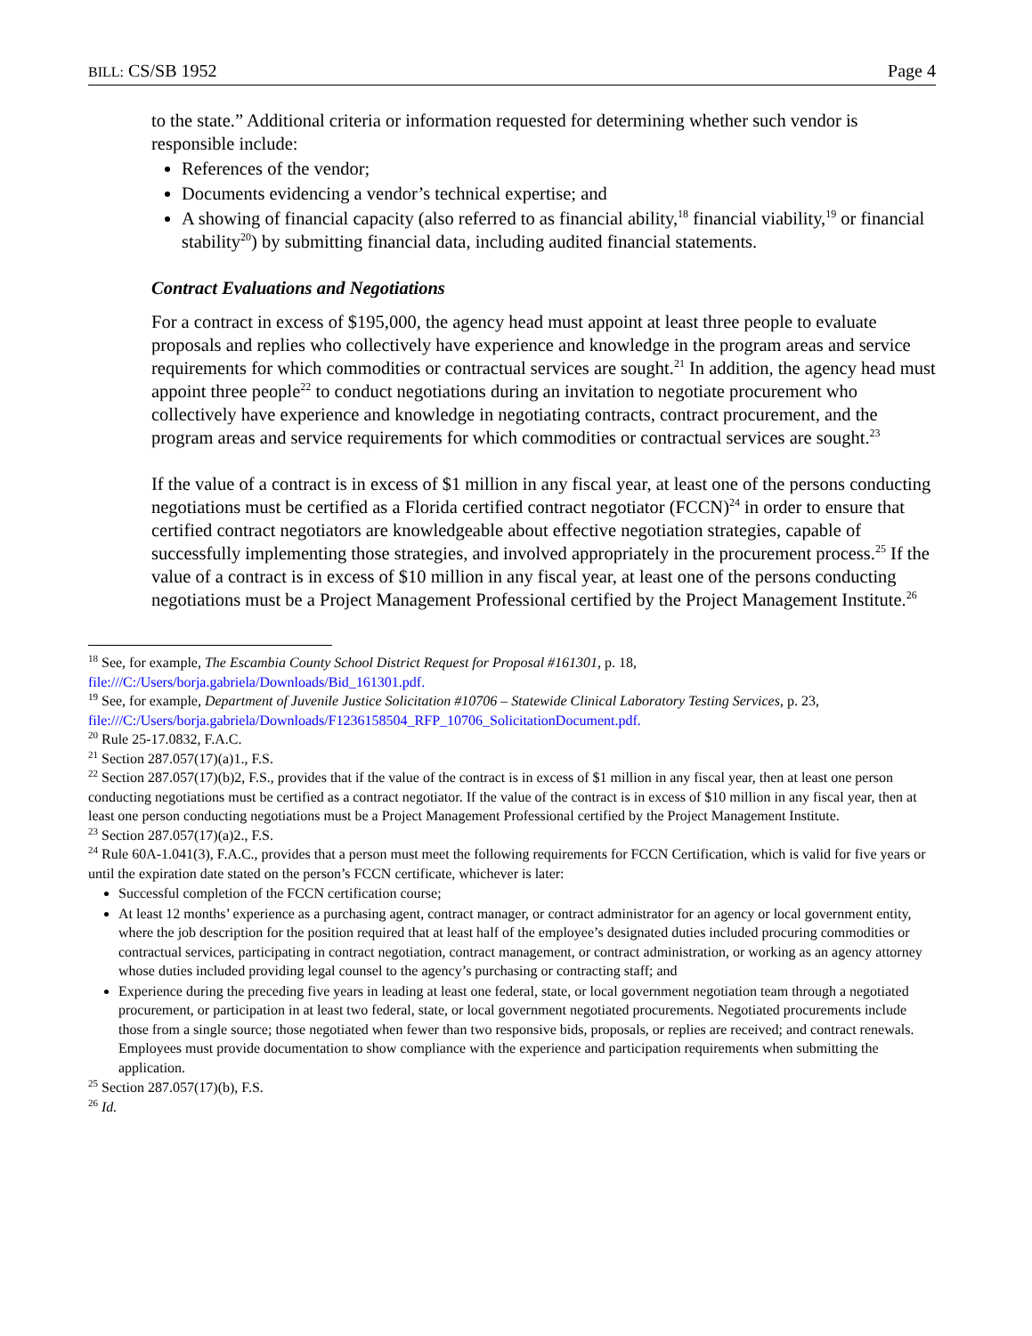BILL: CS/SB 1952 Page 4
to the state.” Additional criteria or information requested for determining whether such vendor is responsible include:
References of the vendor;
Documents evidencing a vendor’s technical expertise; and
A showing of financial capacity (also referred to as financial ability,<sup>18</sup> financial viability,<sup>19</sup> or financial stability<sup>20</sup>) by submitting financial data, including audited financial statements.
Contract Evaluations and Negotiations
For a contract in excess of $195,000, the agency head must appoint at least three people to evaluate proposals and replies who collectively have experience and knowledge in the program areas and service requirements for which commodities or contractual services are sought.<sup>21</sup> In addition, the agency head must appoint three people<sup>22</sup> to conduct negotiations during an invitation to negotiate procurement who collectively have experience and knowledge in negotiating contracts, contract procurement, and the program areas and service requirements for which commodities or contractual services are sought.<sup>23</sup>
If the value of a contract is in excess of $1 million in any fiscal year, at least one of the persons conducting negotiations must be certified as a Florida certified contract negotiator (FCCN)<sup>24</sup> in order to ensure that certified contract negotiators are knowledgeable about effective negotiation strategies, capable of successfully implementing those strategies, and involved appropriately in the procurement process.<sup>25</sup> If the value of a contract is in excess of $10 million in any fiscal year, at least one of the persons conducting negotiations must be a Project Management Professional certified by the Project Management Institute.<sup>26</sup>
<sup>18</sup> See, for example, The Escambia County School District Request for Proposal #161301, p. 18, file:///C:/Users/borja.gabriela/Downloads/Bid_161301.pdf.
<sup>19</sup> See, for example, Department of Juvenile Justice Solicitation #10706 – Statewide Clinical Laboratory Testing Services, p. 23, file:///C:/Users/borja.gabriela/Downloads/F1236158504_RFP_10706_SolicitationDocument.pdf.
<sup>20</sup> Rule 25-17.0832, F.A.C.
<sup>21</sup> Section 287.057(17)(a)1., F.S.
<sup>22</sup> Section 287.057(17)(b)2, F.S., provides that if the value of the contract is in excess of $1 million in any fiscal year, then at least one person conducting negotiations must be certified as a contract negotiator. If the value of the contract is in excess of $10 million in any fiscal year, then at least one person conducting negotiations must be a Project Management Professional certified by the Project Management Institute.
<sup>23</sup> Section 287.057(17)(a)2., F.S.
<sup>24</sup> Rule 60A-1.041(3), F.A.C., provides that a person must meet the following requirements for FCCN Certification, which is valid for five years or until the expiration date stated on the person’s FCCN certificate, whichever is later:
Successful completion of the FCCN certification course;
At least 12 months’ experience as a purchasing agent, contract manager, or contract administrator for an agency or local government entity, where the job description for the position required that at least half of the employee’s designated duties included procuring commodities or contractual services, participating in contract negotiation, contract management, or contract administration, or working as an agency attorney whose duties included providing legal counsel to the agency’s purchasing or contracting staff; and
Experience during the preceding five years in leading at least one federal, state, or local government negotiation team through a negotiated procurement, or participation in at least two federal, state, or local government negotiated procurements. Negotiated procurements include those from a single source; those negotiated when fewer than two responsive bids, proposals, or replies are received; and contract renewals. Employees must provide documentation to show compliance with the experience and participation requirements when submitting the application.
<sup>25</sup> Section 287.057(17)(b), F.S.
<sup>26</sup> Id.